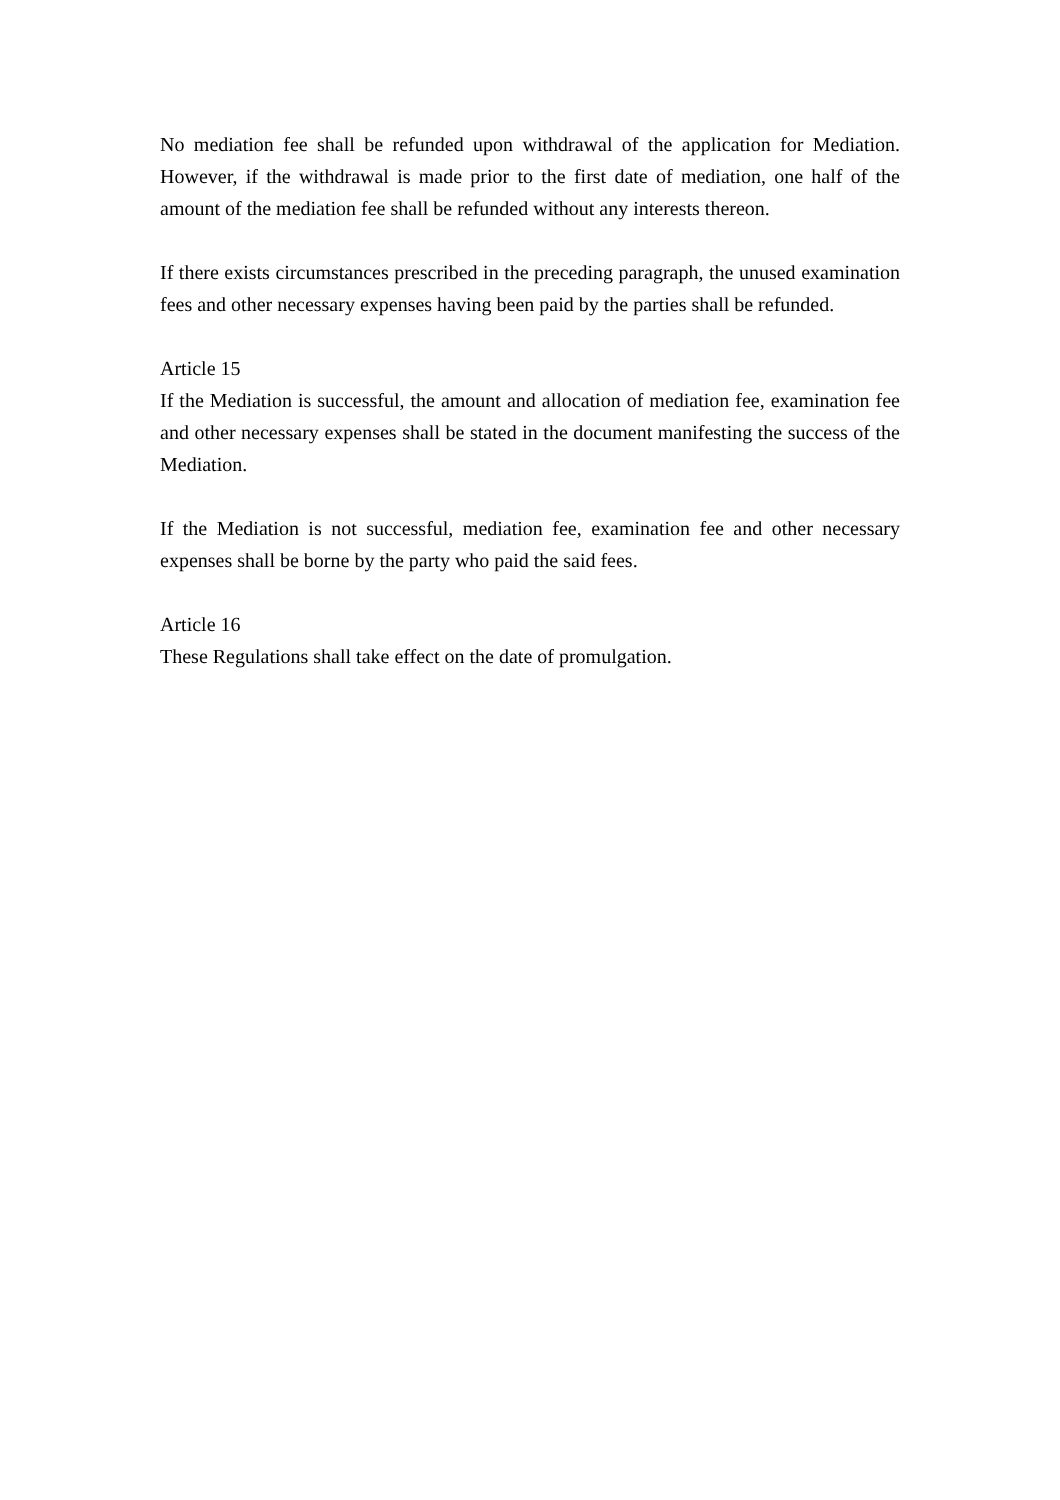No mediation fee shall be refunded upon withdrawal of the application for Mediation. However, if the withdrawal is made prior to the first date of mediation, one half of the amount of the mediation fee shall be refunded without any interests thereon.
If there exists circumstances prescribed in the preceding paragraph, the unused examination fees and other necessary expenses having been paid by the parties shall be refunded.
Article 15
If the Mediation is successful, the amount and allocation of mediation fee, examination fee and other necessary expenses shall be stated in the document manifesting the success of the Mediation.
If the Mediation is not successful, mediation fee, examination fee and other necessary expenses shall be borne by the party who paid the said fees.
Article 16
These Regulations shall take effect on the date of promulgation.